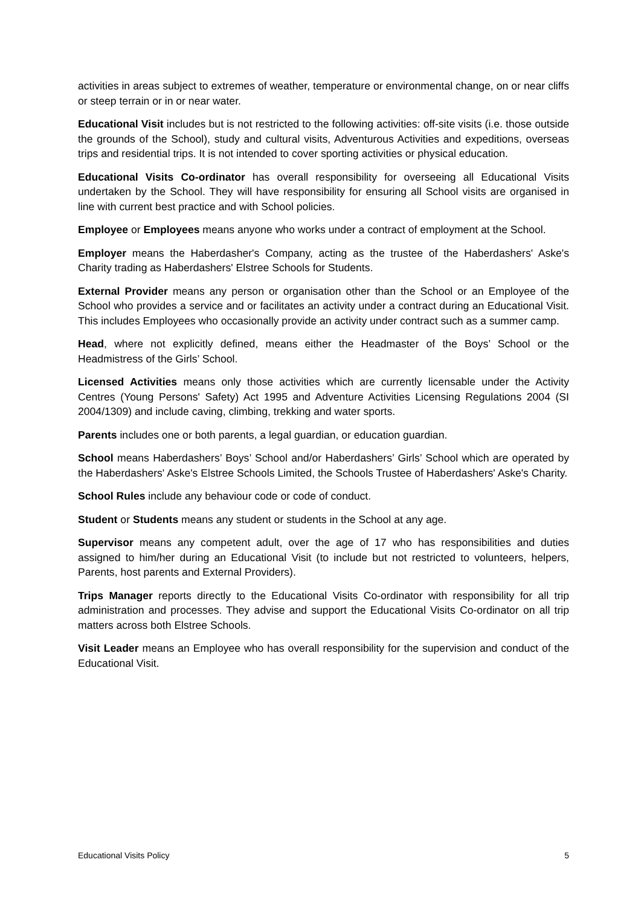activities in areas subject to extremes of weather, temperature or environmental change, on or near cliffs or steep terrain or in or near water.
Educational Visit includes but is not restricted to the following activities: off-site visits (i.e. those outside the grounds of the School), study and cultural visits, Adventurous Activities and expeditions, overseas trips and residential trips. It is not intended to cover sporting activities or physical education.
Educational Visits Co-ordinator has overall responsibility for overseeing all Educational Visits undertaken by the School. They will have responsibility for ensuring all School visits are organised in line with current best practice and with School policies.
Employee or Employees means anyone who works under a contract of employment at the School.
Employer means the Haberdasher's Company, acting as the trustee of the Haberdashers' Aske's Charity trading as Haberdashers' Elstree Schools for Students.
External Provider means any person or organisation other than the School or an Employee of the School who provides a service and or facilitates an activity under a contract during an Educational Visit. This includes Employees who occasionally provide an activity under contract such as a summer camp.
Head, where not explicitly defined, means either the Headmaster of the Boys’ School or the Headmistress of the Girls’ School.
Licensed Activities means only those activities which are currently licensable under the Activity Centres (Young Persons' Safety) Act 1995 and Adventure Activities Licensing Regulations 2004 (SI 2004/1309) and include caving, climbing, trekking and water sports.
Parents includes one or both parents, a legal guardian, or education guardian.
School means Haberdashers’ Boys’ School and/or Haberdashers’ Girls’ School which are operated by the Haberdashers' Aske's Elstree Schools Limited, the Schools Trustee of Haberdashers' Aske's Charity.
School Rules include any behaviour code or code of conduct.
Student or Students means any student or students in the School at any age.
Supervisor means any competent adult, over the age of 17 who has responsibilities and duties assigned to him/her during an Educational Visit (to include but not restricted to volunteers, helpers, Parents, host parents and External Providers).
Trips Manager reports directly to the Educational Visits Co-ordinator with responsibility for all trip administration and processes. They advise and support the Educational Visits Co-ordinator on all trip matters across both Elstree Schools.
Visit Leader means an Employee who has overall responsibility for the supervision and conduct of the Educational Visit.
Educational Visits Policy 5